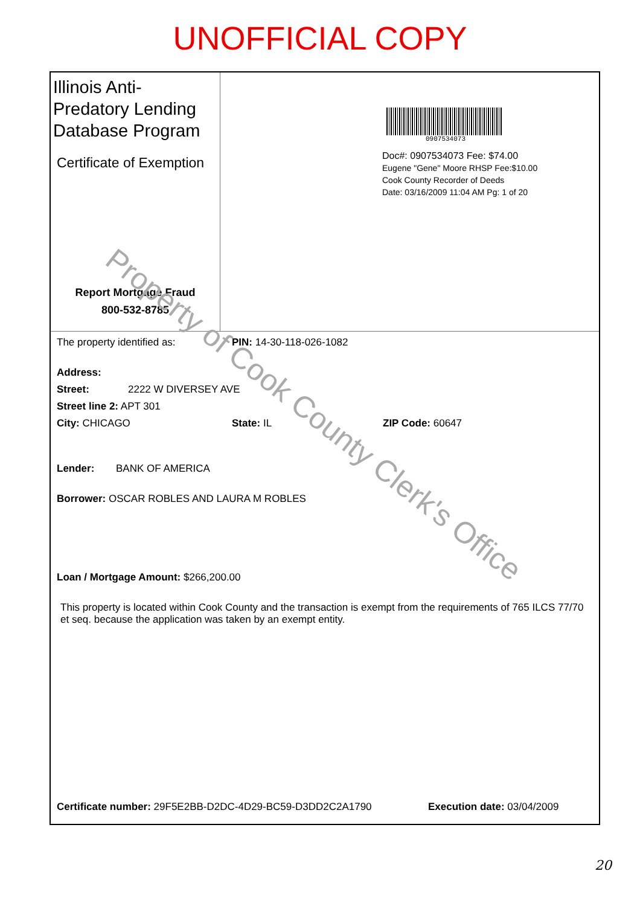UNOFFICIAL COPY
Illinois Anti-Predatory Lending Database Program
Certificate of Exemption
Report Mortgage Fraud
800-532-8785
0907534073
Doc#: 0907534073 Fee: $74.00
Eugene "Gene" Moore RHSP Fee:$10.00
Cook County Recorder of Deeds
Date: 03/16/2009 11:04 AM Pg: 1 of 20
The property identified as: PIN: 14-30-118-026-1082
Address:
Street: 2222 W DIVERSEY AVE
Street line 2: APT 301
City: CHICAGO State: IL ZIP Code: 60647
Lender: BANK OF AMERICA
Borrower: OSCAR ROBLES AND LAURA M ROBLES
Loan / Mortgage Amount: $266,200.00
This property is located within Cook County and the transaction is exempt from the requirements of 765 ILCS 77/70 et seq. because the application was taken by an exempt entity.
Certificate number: 29F5E2BB-D2DC-4D29-BC59-D3DD2C2A1790 Execution date: 03/04/2009
Property of Cook County Clerk's Office
20